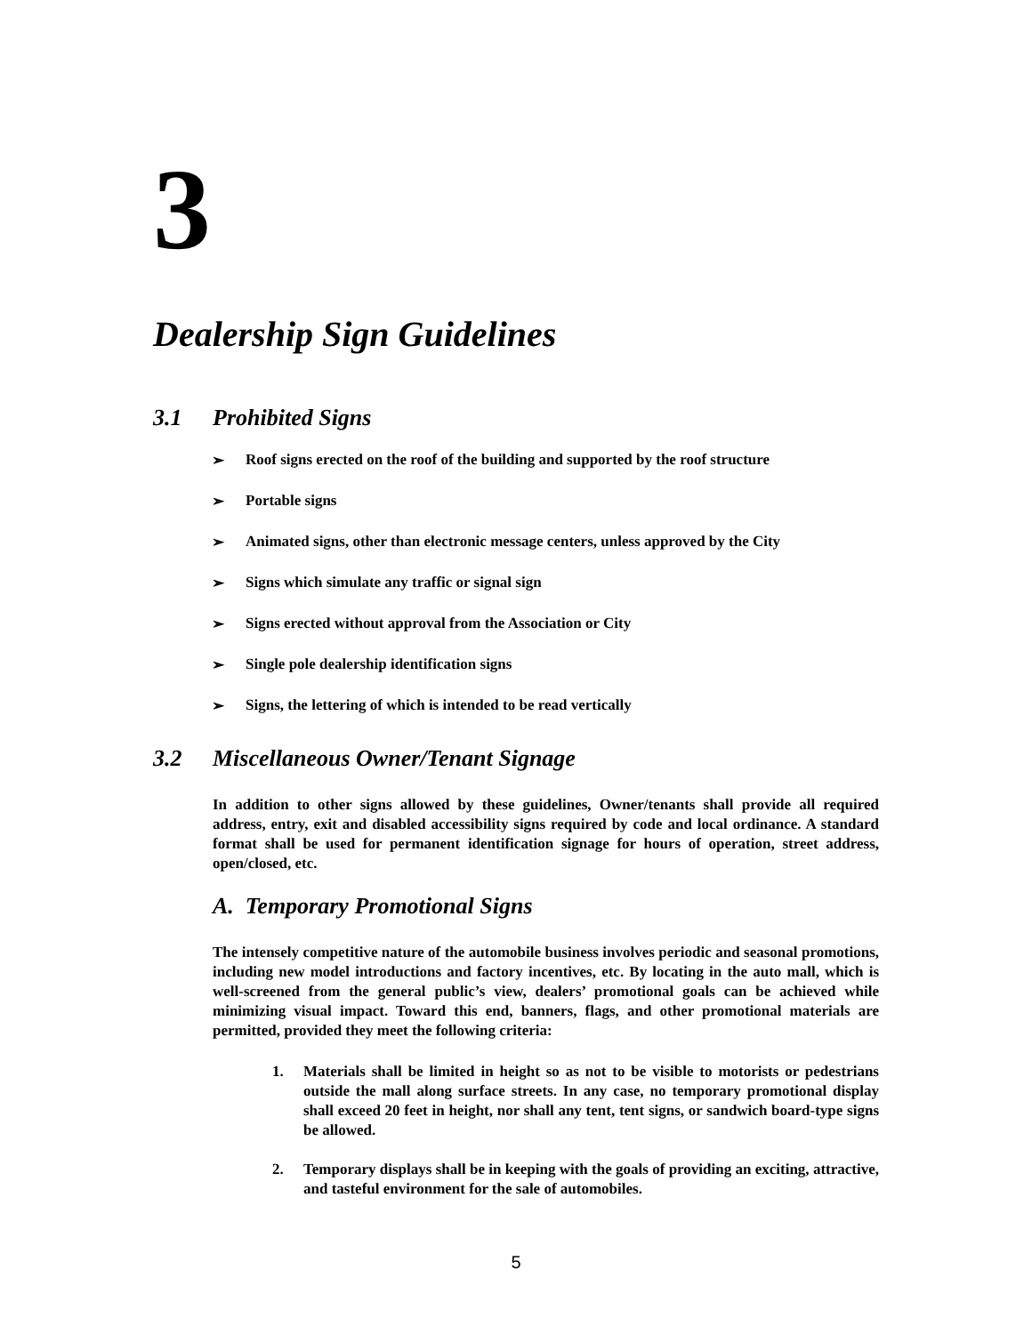3
Dealership Sign Guidelines
3.1 Prohibited Signs
➢ Roof signs erected on the roof of the building and supported by the roof structure
➢ Portable signs
➢ Animated signs, other than electronic message centers, unless approved by the City
➢ Signs which simulate any traffic or signal sign
➢ Signs erected without approval from the Association or City
➢ Single pole dealership identification signs
➢ Signs, the lettering of which is intended to be read vertically
3.2 Miscellaneous Owner/Tenant Signage
In addition to other signs allowed by these guidelines, Owner/tenants shall provide all required address, entry, exit and disabled accessibility signs required by code and local ordinance. A standard format shall be used for permanent identification signage for hours of operation, street address, open/closed, etc.
A. Temporary Promotional Signs
The intensely competitive nature of the automobile business involves periodic and seasonal promotions, including new model introductions and factory incentives, etc. By locating in the auto mall, which is well-screened from the general public’s view, dealers’ promotional goals can be achieved while minimizing visual impact. Toward this end, banners, flags, and other promotional materials are permitted, provided they meet the following criteria:
1. Materials shall be limited in height so as not to be visible to motorists or pedestrians outside the mall along surface streets. In any case, no temporary promotional display shall exceed 20 feet in height, nor shall any tent, tent signs, or sandwich board-type signs be allowed.
2. Temporary displays shall be in keeping with the goals of providing an exciting, attractive, and tasteful environment for the sale of automobiles.
5